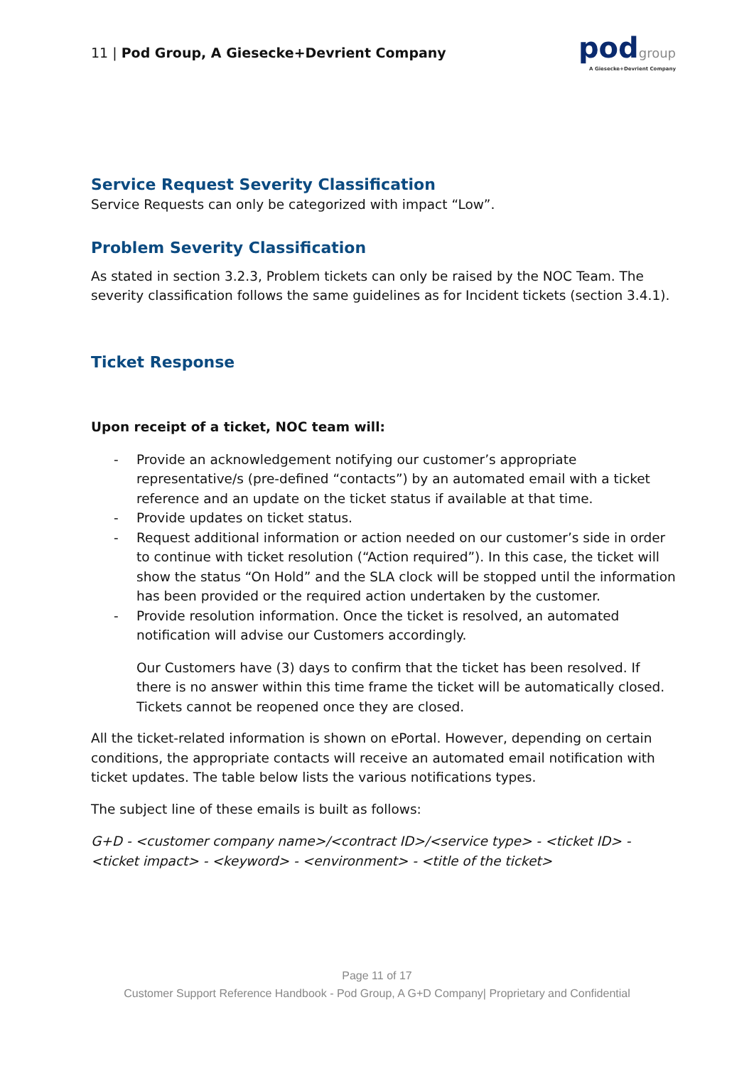11 | Pod Group, A Giesecke+Devrient Company
podgroup
A Giesecke+Devrient Company
Service Request Severity Classification
Service Requests can only be categorized with impact “Low”.
Problem Severity Classification
As stated in section 3.2.3, Problem tickets can only be raised by the NOC Team. The severity classification follows the same guidelines as for Incident tickets (section 3.4.1).
Ticket Response
Upon receipt of a ticket, NOC team will:
- Provide an acknowledgement notifying our customer’s appropriate representative/s (pre-defined “contacts”) by an automated email with a ticket reference and an update on the ticket status if available at that time.
- Provide updates on ticket status.
- Request additional information or action needed on our customer’s side in order to continue with ticket resolution (“Action required”). In this case, the ticket will show the status “On Hold” and the SLA clock will be stopped until the information has been provided or the required action undertaken by the customer.
- Provide resolution information. Once the ticket is resolved, an automated notification will advise our Customers accordingly.
Our Customers have (3) days to confirm that the ticket has been resolved. If there is no answer within this time frame the ticket will be automatically closed. Tickets cannot be reopened once they are closed.
All the ticket-related information is shown on ePortal. However, depending on certain conditions, the appropriate contacts will receive an automated email notification with ticket updates. The table below lists the various notifications types.
The subject line of these emails is built as follows:
G+D - <customer company name>/<contract ID>/<service type> - <ticket ID> - <ticket impact> - <keyword> - <environment> - <title of the ticket>
Page 11 of 17
Customer Support Reference Handbook - Pod Group, A G+D Company| Proprietary and Confidential